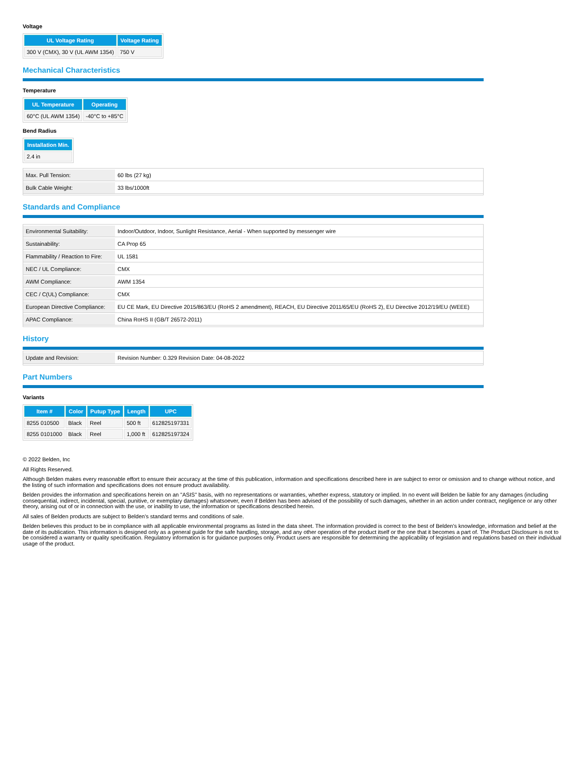Voltage
| UL Voltage Rating | Voltage Rating |
| --- | --- |
| 300 V (CMX), 30 V (UL AWM 1354) | 750 V |
Mechanical Characteristics
Temperature
| UL Temperature | Operating |
| --- | --- |
| 60°C (UL AWM 1354) | -40°C to +85°C |
Bend Radius
| Installation Min. |
| --- |
| 2.4 in |
| Max. Pull Tension: | 60 lbs (27 kg) |
| Bulk Cable Weight: | 33 lbs/1000ft |
Standards and Compliance
| Environmental Suitability: | Indoor/Outdoor, Indoor, Sunlight Resistance, Aerial - When supported by messenger wire |
| Sustainability: | CA Prop 65 |
| Flammability / Reaction to Fire: | UL 1581 |
| NEC / UL Compliance: | CMX |
| AWM Compliance: | AWM 1354 |
| CEC / C(UL) Compliance: | CMX |
| European Directive Compliance: | EU CE Mark, EU Directive 2015/863/EU (RoHS 2 amendment), REACH, EU Directive 2011/65/EU (RoHS 2), EU Directive 2012/19/EU (WEEE) |
| APAC Compliance: | China RoHS II (GB/T 26572-2011) |
History
| Update and Revision: | Revision Number: 0.329 Revision Date: 04-08-2022 |
Part Numbers
Variants
| Item # | Color | Putup Type | Length | UPC |
| --- | --- | --- | --- | --- |
| 8255 010500 | Black | Reel | 500 ft | 612825197331 |
| 8255 0101000 | Black | Reel | 1,000 ft | 612825197324 |
© 2022 Belden, Inc
All Rights Reserved.
Although Belden makes every reasonable effort to ensure their accuracy at the time of this publication, information and specifications described here in are subject to error or omission and to change without notice, and the listing of such information and specifications does not ensure product availability.
Belden provides the information and specifications herein on an "ASIS" basis, with no representations or warranties, whether express, statutory or implied. In no event will Belden be liable for any damages (including consequential, indirect, incidental, special, punitive, or exemplary damages) whatsoever, even if Belden has been advised of the possibility of such damages, whether in an action under contract, negligence or any other theory, arising out of or in connection with the use, or inability to use, the information or specifications described herein.
All sales of Belden products are subject to Belden's standard terms and conditions of sale.
Belden believes this product to be in compliance with all applicable environmental programs as listed in the data sheet. The information provided is correct to the best of Belden's knowledge, information and belief at the date of its publication. This information is designed only as a general guide for the safe handling, storage, and any other operation of the product itself or the one that it becomes a part of. The Product Disclosure is not to be considered a warranty or quality specification. Regulatory information is for guidance purposes only. Product users are responsible for determining the applicability of legislation and regulations based on their individual usage of the product.